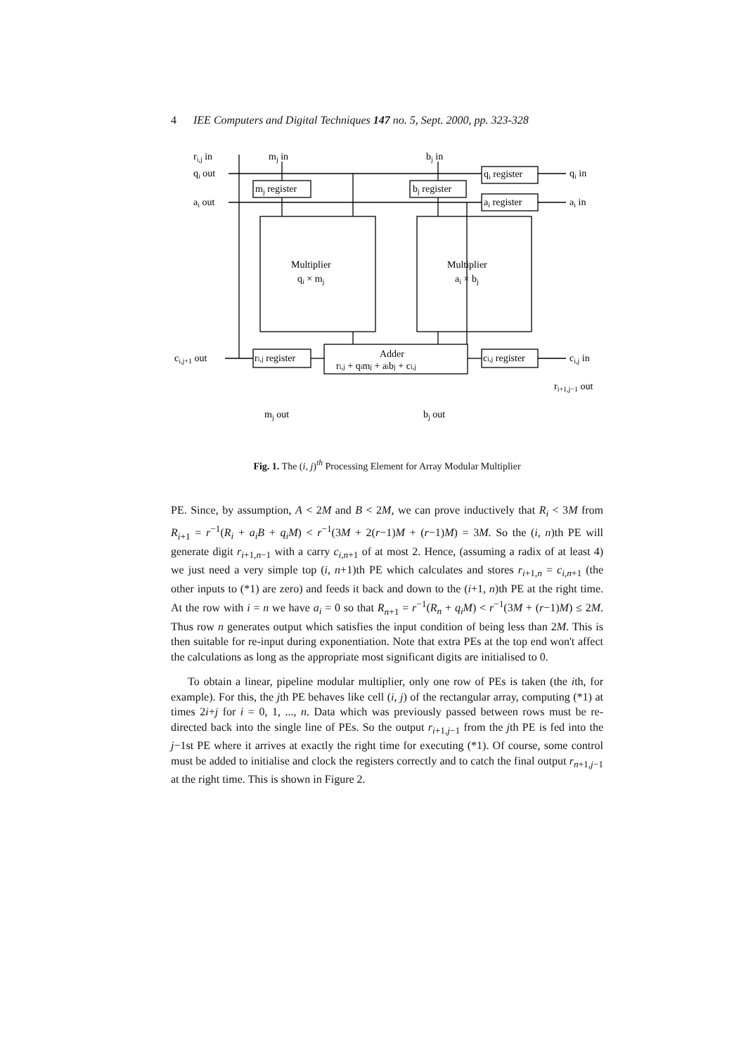4 IEE Computers and Digital Techniques 147 no. 5, Sept. 2000, pp. 323-328
ri,j in
mj in
bj in
qi out
ai out
mj register
bj register
qi register
ai register
qi in
ai in
Multiplier
qi × mj
Multiplier
ai × bj
Adder
ri,j + qimj + aibj + ci,j
ci,j+1 out
ri,j register
ci,j register
ci,j in
ri+1,j−1 out
mj out
bj out
Fig. 1. The (i, j)<sup>th</sup> Processing Element for Array Modular Multiplier
PE. Since, by assumption, A < 2M and B < 2M, we can prove inductively that R<sub>i</sub> < 3M from R<sub>i+1</sub> = r<sup>−1</sup>(R<sub>i</sub> + a<sub>i</sub>B + q<sub>i</sub>M) < r<sup>−1</sup>(3M + 2(r−1)M + (r−1)M) = 3M. So the (i, n)th PE will generate digit r<sub>i+1,n−1</sub> with a carry c<sub>i,n+1</sub> of at most 2. Hence, (assuming a radix of at least 4) we just need a very simple top (i, n+1)th PE which calculates and stores r<sub>i+1,n</sub> = c<sub>i,n+1</sub> (the other inputs to (*1) are zero) and feeds it back and down to the (i+1, n)th PE at the right time. At the row with i = n we have a<sub>i</sub> = 0 so that R<sub>n+1</sub> = r<sup>−1</sup>(R<sub>n</sub> + q<sub>i</sub>M) < r<sup>−1</sup>(3M + (r−1)M) ≤ 2M. Thus row n generates output which satisfies the input condition of being less than 2M. This is then suitable for re-input during exponentiation. Note that extra PEs at the top end won't affect the calculations as long as the appropriate most significant digits are initialised to 0.
To obtain a linear, pipeline modular multiplier, only one row of PEs is taken (the ith, for example). For this, the jth PE behaves like cell (i, j) of the rectangular array, computing (*1) at times 2i+j for i = 0, 1, ..., n. Data which was previously passed between rows must be re-directed back into the single line of PEs. So the output r<sub>i+1,j−1</sub> from the jth PE is fed into the j−1st PE where it arrives at exactly the right time for executing (*1). Of course, some control must be added to initialise and clock the registers correctly and to catch the final output r<sub>n+1,j−1</sub> at the right time. This is shown in Figure 2.